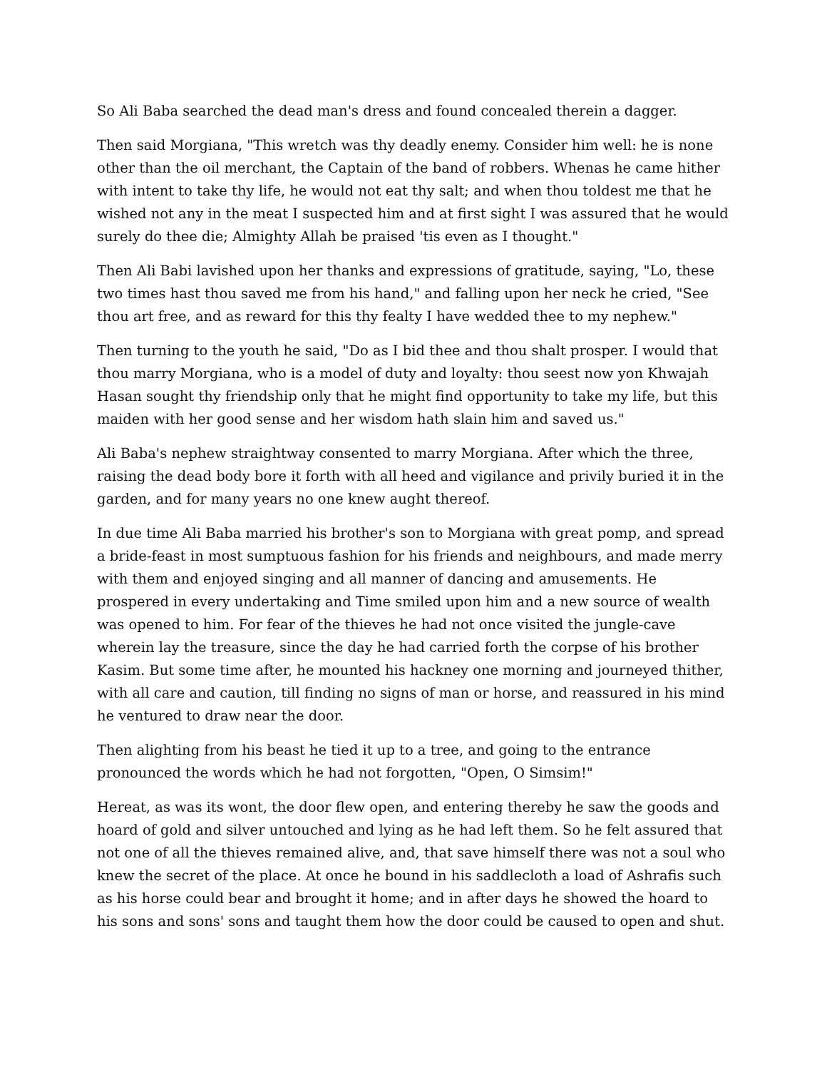So Ali Baba searched the dead man's dress and found concealed therein a dagger.
Then said Morgiana, "This wretch was thy deadly enemy. Consider him well: he is none other than the oil merchant, the Captain of the band of robbers. Whenas he came hither with intent to take thy life, he would not eat thy salt; and when thou toldest me that he wished not any in the meat I suspected him and at first sight I was assured that he would surely do thee die; Almighty Allah be praised 'tis even as I thought."
Then Ali Babi lavished upon her thanks and expressions of gratitude, saying, "Lo, these two times hast thou saved me from his hand," and falling upon her neck he cried, "See thou art free, and as reward for this thy fealty I have wedded thee to my nephew."
Then turning to the youth he said, "Do as I bid thee and thou shalt prosper. I would that thou marry Morgiana, who is a model of duty and loyalty: thou seest now yon Khwajah Hasan sought thy friendship only that he might find opportunity to take my life, but this maiden with her good sense and her wisdom hath slain him and saved us."
Ali Baba's nephew straightway consented to marry Morgiana. After which the three, raising the dead body bore it forth with all heed and vigilance and privily buried it in the garden, and for many years no one knew aught thereof.
In due time Ali Baba married his brother's son to Morgiana with great pomp, and spread a bride-feast in most sumptuous fashion for his friends and neighbours, and made merry with them and enjoyed singing and all manner of dancing and amusements. He prospered in every undertaking and Time smiled upon him and a new source of wealth was opened to him. For fear of the thieves he had not once visited the jungle-cave wherein lay the treasure, since the day he had carried forth the corpse of his brother Kasim. But some time after, he mounted his hackney one morning and journeyed thither, with all care and caution, till finding no signs of man or horse, and reassured in his mind he ventured to draw near the door.
Then alighting from his beast he tied it up to a tree, and going to the entrance pronounced the words which he had not forgotten, "Open, O Simsim!"
Hereat, as was its wont, the door flew open, and entering thereby he saw the goods and hoard of gold and silver untouched and lying as he had left them. So he felt assured that not one of all the thieves remained alive, and, that save himself there was not a soul who knew the secret of the place. At once he bound in his saddlecloth a load of Ashrafis such as his horse could bear and brought it home; and in after days he showed the hoard to his sons and sons' sons and taught them how the door could be caused to open and shut.